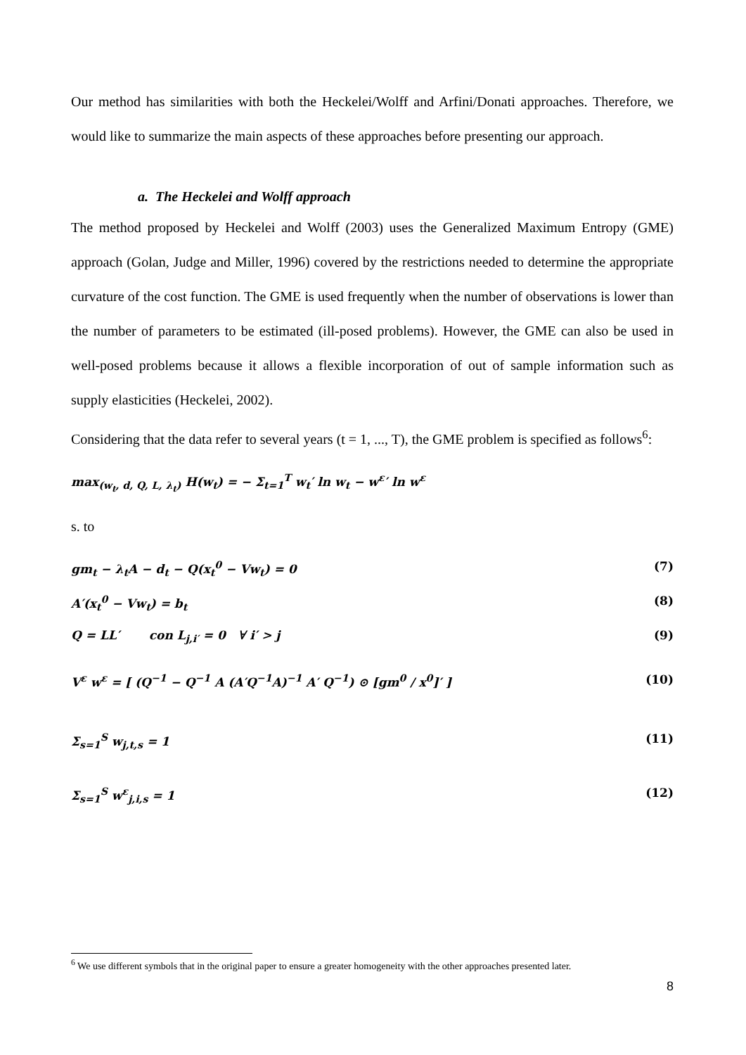Our method has similarities with both the Heckelei/Wolff and Arfini/Donati approaches. Therefore, we would like to summarize the main aspects of these approaches before presenting our approach.
a. The Heckelei and Wolff approach
The method proposed by Heckelei and Wolff (2003) uses the Generalized Maximum Entropy (GME) approach (Golan, Judge and Miller, 1996) covered by the restrictions needed to determine the appropriate curvature of the cost function. The GME is used frequently when the number of observations is lower than the number of parameters to be estimated (ill-posed problems). However, the GME can also be used in well-posed problems because it allows a flexible incorporation of out of sample information such as supply elasticities (Heckelei, 2002).
Considering that the data refer to several years (t = 1, ..., T), the GME problem is specified as follows<sup>6</sup>:
max<sub>(w<sub>t</sub>, d, Q, L, λ<sub>t</sub>)</sub> H(w<sub>t</sub>) = − Σ<sub>t=1</sub><sup>T</sup> w<sub>t</sub>′ ln w<sub>t</sub> − w<sup>ε</sup>′ ln w<sup>ε</sup>
s. to
gm<sub>t</sub> − λ<sub>t</sub>A − d<sub>t</sub> − Q(x<sub>t</sub><sup>0</sup> − Vw<sub>t</sub>) = 0 (7)
A′(x<sub>t</sub><sup>0</sup> − Vw<sub>t</sub>) = b<sub>t</sub> (8)
Q = LL′ con L<sub>j,i′</sub> = 0 ∀ i′ > j (9)
V<sup>ε</sup> w<sup>ε</sup> = [ (Q<sup>−1</sup> − Q<sup>−1</sup> A (A′Q<sup>−1</sup>A)<sup>−1</sup> A′ Q<sup>−1</sup>) ⊙ [gm<sup>0</sup> / x<sup>0</sup>]′ ] (10)
Σ<sub>s=1</sub><sup>S</sup> w<sub>j,t,s</sub> = 1 (11)
Σ<sub>s=1</sub><sup>S</sup> w<sup>ε</sup><sub>j,i,s</sub> = 1 (12)
<sup>6</sup> We use different symbols that in the original paper to ensure a greater homogeneity with the other approaches presented later.
8